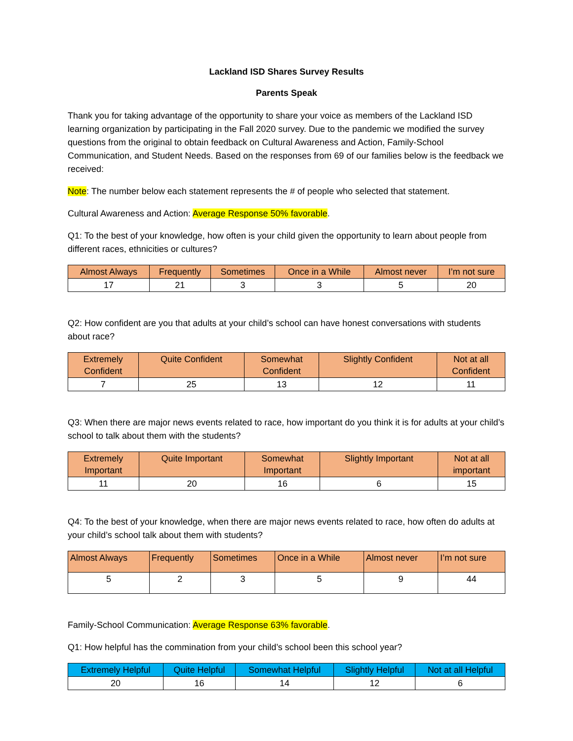Lackland ISD Shares Survey Results
Parents Speak
Thank you for taking advantage of the opportunity to share your voice as members of the Lackland ISD learning organization by participating in the Fall 2020 survey. Due to the pandemic we modified the survey questions from the original to obtain feedback on Cultural Awareness and Action, Family-School Communication, and Student Needs. Based on the responses from 69 of our families below is the feedback we received:
Note: The number below each statement represents the # of people who selected that statement.
Cultural Awareness and Action: Average Response 50% favorable.
Q1: To the best of your knowledge, how often is your child given the opportunity to learn about people from different races, ethnicities or cultures?
| Almost Always | Frequently | Sometimes | Once in a While | Almost never | I’m not sure |
| --- | --- | --- | --- | --- | --- |
| 17 | 21 | 3 | 3 | 5 | 20 |
Q2: How confident are you that adults at your child’s school can have honest conversations with students about race?
| Extremely Confident | Quite Confident | Somewhat Confident | Slightly Confident | Not at all Confident |
| --- | --- | --- | --- | --- |
| 7 | 25 | 13 | 12 | 11 |
Q3: When there are major news events related to race, how important do you think it is for adults at your child’s school to talk about them with the students?
| Extremely Important | Quite Important | Somewhat Important | Slightly Important | Not at all important |
| --- | --- | --- | --- | --- |
| 11 | 20 | 16 | 6 | 15 |
Q4: To the best of your knowledge, when there are major news events related to race, how often do adults at your child’s school talk about them with students?
| Almost Always | Frequently | Sometimes | Once in a While | Almost never | I’m not sure |
| --- | --- | --- | --- | --- | --- |
| 5 | 2 | 3 | 5 | 9 | 44 |
Family-School Communication: Average Response 63% favorable.
Q1: How helpful has the commination from your child’s school been this school year?
| Extremely Helpful | Quite Helpful | Somewhat Helpful | Slightly Helpful | Not at all Helpful |
| --- | --- | --- | --- | --- |
| 20 | 16 | 14 | 12 | 6 |